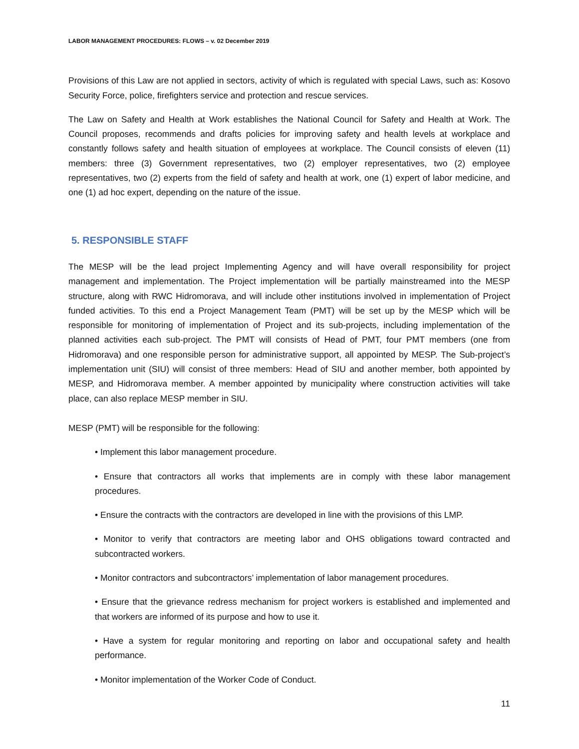LABOR MANAGEMENT PROCEDURES: FLOWS – v. 02 December 2019
Provisions of this Law are not applied in sectors, activity of which is regulated with special Laws, such as: Kosovo Security Force, police, firefighters service and protection and rescue services.
The Law on Safety and Health at Work establishes the National Council for Safety and Health at Work. The Council proposes, recommends and drafts policies for improving safety and health levels at workplace and constantly follows safety and health situation of employees at workplace. The Council consists of eleven (11) members: three (3) Government representatives, two (2) employer representatives, two (2) employee representatives, two (2) experts from the field of safety and health at work, one (1) expert of labor medicine, and one (1) ad hoc expert, depending on the nature of the issue.
5. RESPONSIBLE STAFF
The MESP will be the lead project Implementing Agency and will have overall responsibility for project management and implementation. The Project implementation will be partially mainstreamed into the MESP structure, along with RWC Hidromorava, and will include other institutions involved in implementation of Project funded activities. To this end a Project Management Team (PMT) will be set up by the MESP which will be responsible for monitoring of implementation of Project and its sub-projects, including implementation of the planned activities each sub-project. The PMT will consists of Head of PMT, four PMT members (one from Hidromorava) and one responsible person for administrative support, all appointed by MESP. The Sub-project’s implementation unit (SIU) will consist of three members: Head of SIU and another member, both appointed by MESP, and Hidromorava member. A member appointed by municipality where construction activities will take place, can also replace MESP member in SIU.
MESP (PMT) will be responsible for the following:
• Implement this labor management procedure.
• Ensure that contractors all works that implements are in comply with these labor management procedures.
• Ensure the contracts with the contractors are developed in line with the provisions of this LMP.
• Monitor to verify that contractors are meeting labor and OHS obligations toward contracted and subcontracted workers.
• Monitor contractors and subcontractors’ implementation of labor management procedures.
• Ensure that the grievance redress mechanism for project workers is established and implemented and that workers are informed of its purpose and how to use it.
• Have a system for regular monitoring and reporting on labor and occupational safety and health performance.
• Monitor implementation of the Worker Code of Conduct.
11